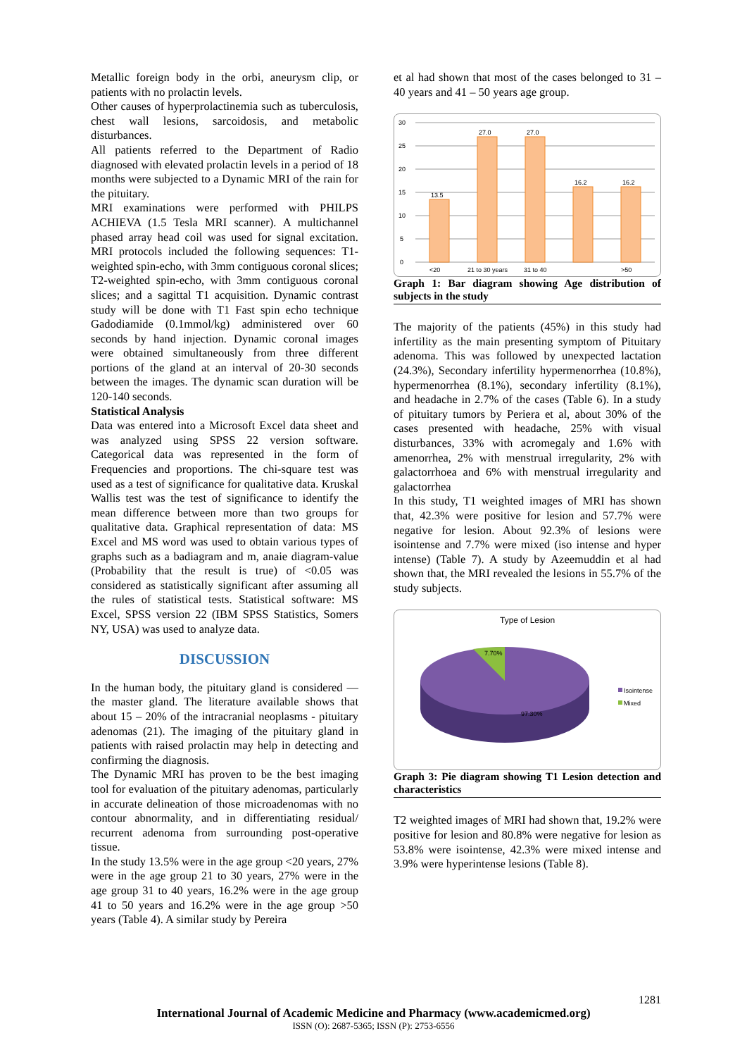Metallic foreign body in the orbi, aneurysm clip, or patients with no prolactin levels.
Other causes of hyperprolactinemia such as tuberculosis, chest wall lesions, sarcoidosis, and metabolic disturbances.
All patients referred to the Department of Radio diagnosed with elevated prolactin levels in a period of 18 months were subjected to a Dynamic MRI of the rain for the pituitary.
MRI examinations were performed with PHILPS ACHIEVA (1.5 Tesla MRI scanner). A multichannel phased array head coil was used for signal excitation. MRI protocols included the following sequences: T1-weighted spin-echo, with 3mm contiguous coronal slices; T2-weighted spin-echo, with 3mm contiguous coronal slices; and a sagittal T1 acquisition. Dynamic contrast study will be done with T1 Fast spin echo technique Gadodiamide (0.1mmol/kg) administered over 60 seconds by hand injection. Dynamic coronal images were obtained simultaneously from three different portions of the gland at an interval of 20-30 seconds between the images. The dynamic scan duration will be 120-140 seconds.
Statistical Analysis
Data was entered into a Microsoft Excel data sheet and was analyzed using SPSS 22 version software. Categorical data was represented in the form of Frequencies and proportions. The chi-square test was used as a test of significance for qualitative data. Kruskal Wallis test was the test of significance to identify the mean difference between more than two groups for qualitative data. Graphical representation of data: MS Excel and MS word was used to obtain various types of graphs such as a badiagram and m, anaie diagram-value (Probability that the result is true) of <0.05 was considered as statistically significant after assuming all the rules of statistical tests. Statistical software: MS Excel, SPSS version 22 (IBM SPSS Statistics, Somers NY, USA) was used to analyze data.
DISCUSSION
In the human body, the pituitary gland is considered —the master gland. The literature available shows that about 15 – 20% of the intracranial neoplasms - pituitary adenomas (21). The imaging of the pituitary gland in patients with raised prolactin may help in detecting and confirming the diagnosis.
The Dynamic MRI has proven to be the best imaging tool for evaluation of the pituitary adenomas, particularly in accurate delineation of those microadenomas with no contour abnormality, and in differentiating residual/ recurrent adenoma from surrounding post-operative tissue.
In the study 13.5% were in the age group <20 years, 27% were in the age group 21 to 30 years, 27% were in the age group 31 to 40 years, 16.2% were in the age group 41 to 50 years and 16.2% were in the age group >50 years (Table 4). A similar study by Pereira
et al had shown that most of the cases belonged to 31 – 40 years and 41 – 50 years age group.
30
25
20
15
10
5
0
13.5
27.0
27.0
16.2
16.2
<20
21 to 30 years
31 to 40
>50
Graph 1: Bar diagram showing Age distribution of subjects in the study
The majority of the patients (45%) in this study had infertility as the main presenting symptom of Pituitary adenoma. This was followed by unexpected lactation (24.3%), Secondary infertility hypermenorrhea (10.8%), hypermenorrhea (8.1%), secondary infertility (8.1%), and headache in 2.7% of the cases (Table 6). In a study of pituitary tumors by Periera et al, about 30% of the cases presented with headache, 25% with visual disturbances, 33% with acromegaly and 1.6% with amenorrhea, 2% with menstrual irregularity, 2% with galactorrhoea and 6% with menstrual irregularity and galactorrhea
In this study, T1 weighted images of MRI has shown that, 42.3% were positive for lesion and 57.7% were negative for lesion. About 92.3% of lesions were isointense and 7.7% were mixed (iso intense and hyper intense) (Table 7). A study by Azeemuddin et al had shown that, the MRI revealed the lesions in 55.7% of the study subjects.
Type of Lesion
7.70%
97.30%
Isointense
Mixed
Graph 3: Pie diagram showing T1 Lesion detection and characteristics
T2 weighted images of MRI had shown that, 19.2% were positive for lesion and 80.8% were negative for lesion as 53.8% were isointense, 42.3% were mixed intense and 3.9% were hyperintense lesions (Table 8).
1281
International Journal of Academic Medicine and Pharmacy (www.academicmed.org)
ISSN (O): 2687-5365; ISSN (P): 2753-6556